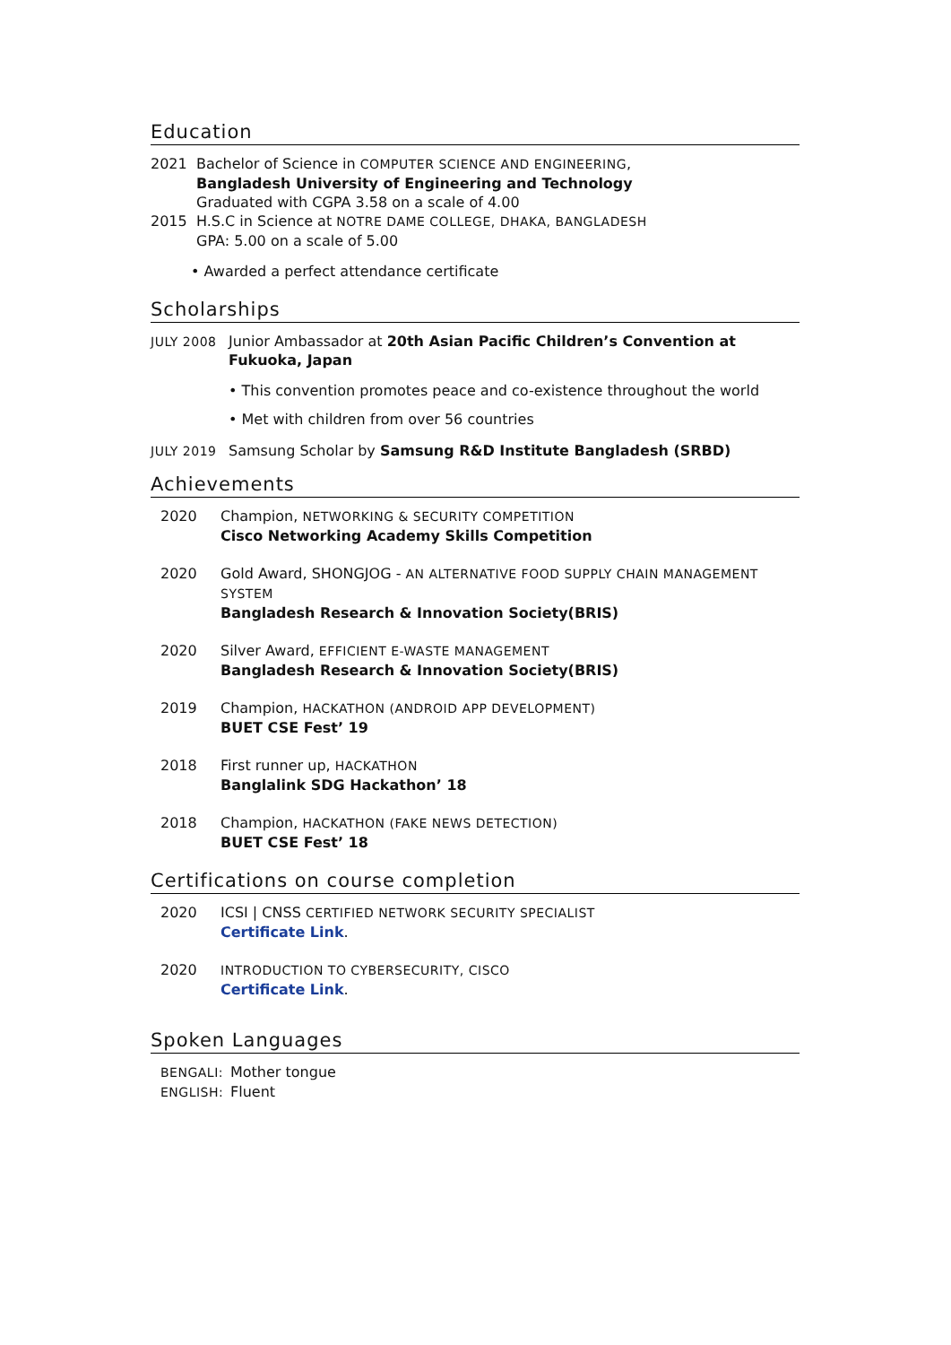Education
2021 Bachelor of Science in COMPUTER SCIENCE AND ENGINEERING,
Bangladesh University of Engineering and Technology
Graduated with CGPA 3.58 on a scale of 4.00
2015 H.S.C in Science at NOTRE DAME COLLEGE, DHAKA, BANGLADESH
GPA: 5.00 on a scale of 5.00
• Awarded a perfect attendance certificate
Scholarships
JULY 2008
Junior Ambassador at 20th Asian Pacific Children’s Convention at Fukuoka, Japan
• This convention promotes peace and co-existence throughout the world
• Met with children from over 56 countries
JULY 2019
Samsung Scholar by Samsung R&D Institute Bangladesh (SRBD)
Achievements
2020 Champion, NETWORKING & SECURITY COMPETITION
Cisco Networking Academy Skills Competition
2020 Gold Award, SHONGJOG - AN ALTERNATIVE FOOD SUPPLY CHAIN MANAGEMENT SYSTEM
Bangladesh Research & Innovation Society(BRIS)
2020 Silver Award, EFFICIENT E-WASTE MANAGEMENT
Bangladesh Research & Innovation Society(BRIS)
2019 Champion, HACKATHON (ANDROID APP DEVELOPMENT)
BUET CSE Fest’ 19
2018 First runner up, HACKATHON
Banglalink SDG Hackathon’ 18
2018 Champion, HACKATHON (FAKE NEWS DETECTION)
BUET CSE Fest’ 18
Certifications on course completion
2020 ICSI | CNSS CERTIFIED NETWORK SECURITY SPECIALIST
Certificate Link.
2020 INTRODUCTION TO CYBERSECURITY, CISCO
Certificate Link.
Spoken Languages
BENGALI:
Mother tongue
ENGLISH:
Fluent